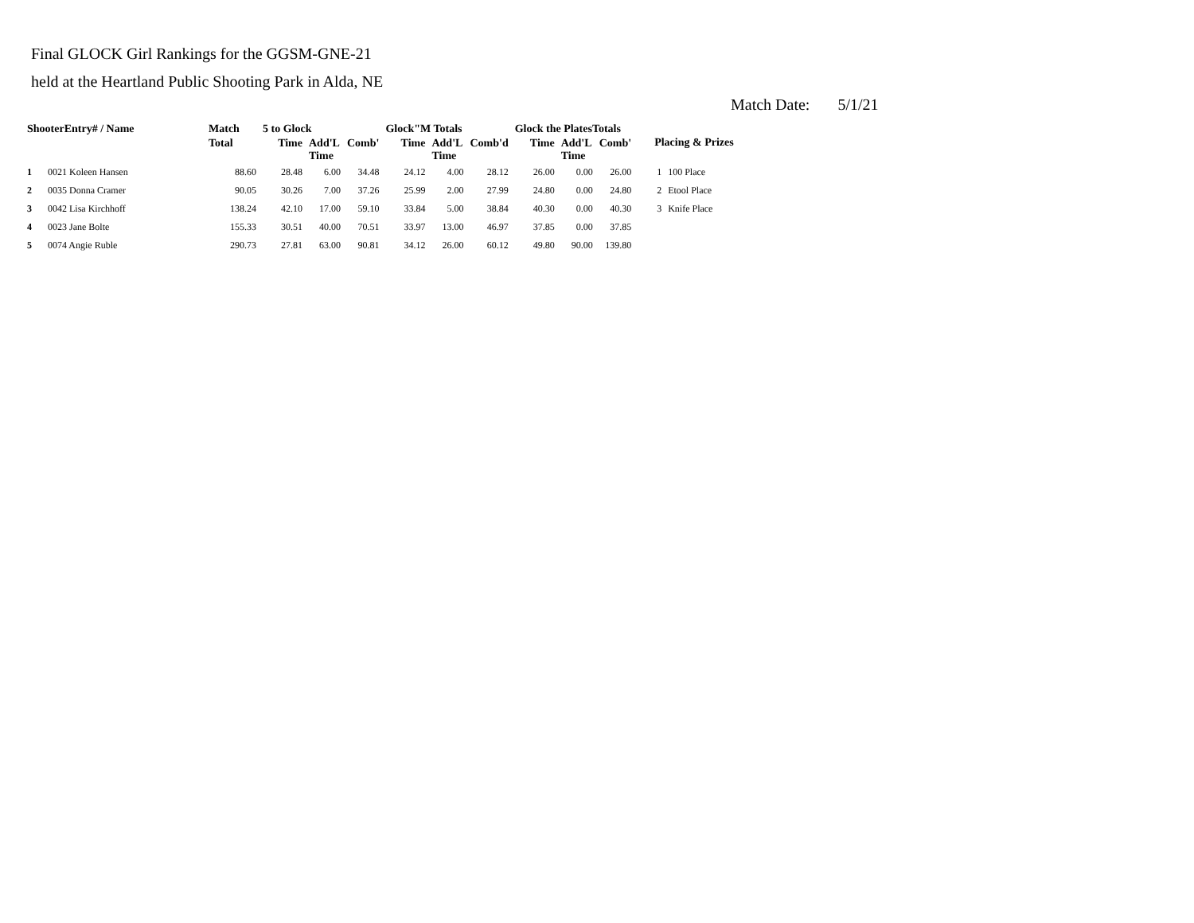Final GLOCK Girl Rankings for the GGSM-GNE-21
held at the Heartland Public Shooting Park in Alda, NE
Match Date: 5/1/21
| ShooterEntry# / Name | | Match | 5 to Glock | | | Glock"M Totals | | | Glock the PlatesTotals | | | Placing & Prizes | |
| --- | --- | --- | --- | --- | --- | --- | --- | --- | --- | --- | --- | --- | --- |
| | | Total | Time | Add'L Time | Comb' | Time | Add'L Time | Comb'd | Time | Add'L Time | Comb' | | |
| 1 | 0021 Koleen Hansen | 88.60 | 28.48 | 6.00 | 34.48 | 24.12 | 4.00 | 28.12 | 26.00 | 0.00 | 26.00 | 1 | 100 Place |
| 2 | 0035 Donna Cramer | 90.05 | 30.26 | 7.00 | 37.26 | 25.99 | 2.00 | 27.99 | 24.80 | 0.00 | 24.80 | 2 | Etool Place |
| 3 | 0042 Lisa Kirchhoff | 138.24 | 42.10 | 17.00 | 59.10 | 33.84 | 5.00 | 38.84 | 40.30 | 0.00 | 40.30 | 3 | Knife Place |
| 4 | 0023 Jane Bolte | 155.33 | 30.51 | 40.00 | 70.51 | 33.97 | 13.00 | 46.97 | 37.85 | 0.00 | 37.85 | | |
| 5 | 0074 Angie Ruble | 290.73 | 27.81 | 63.00 | 90.81 | 34.12 | 26.00 | 60.12 | 49.80 | 90.00 | 139.80 | | |